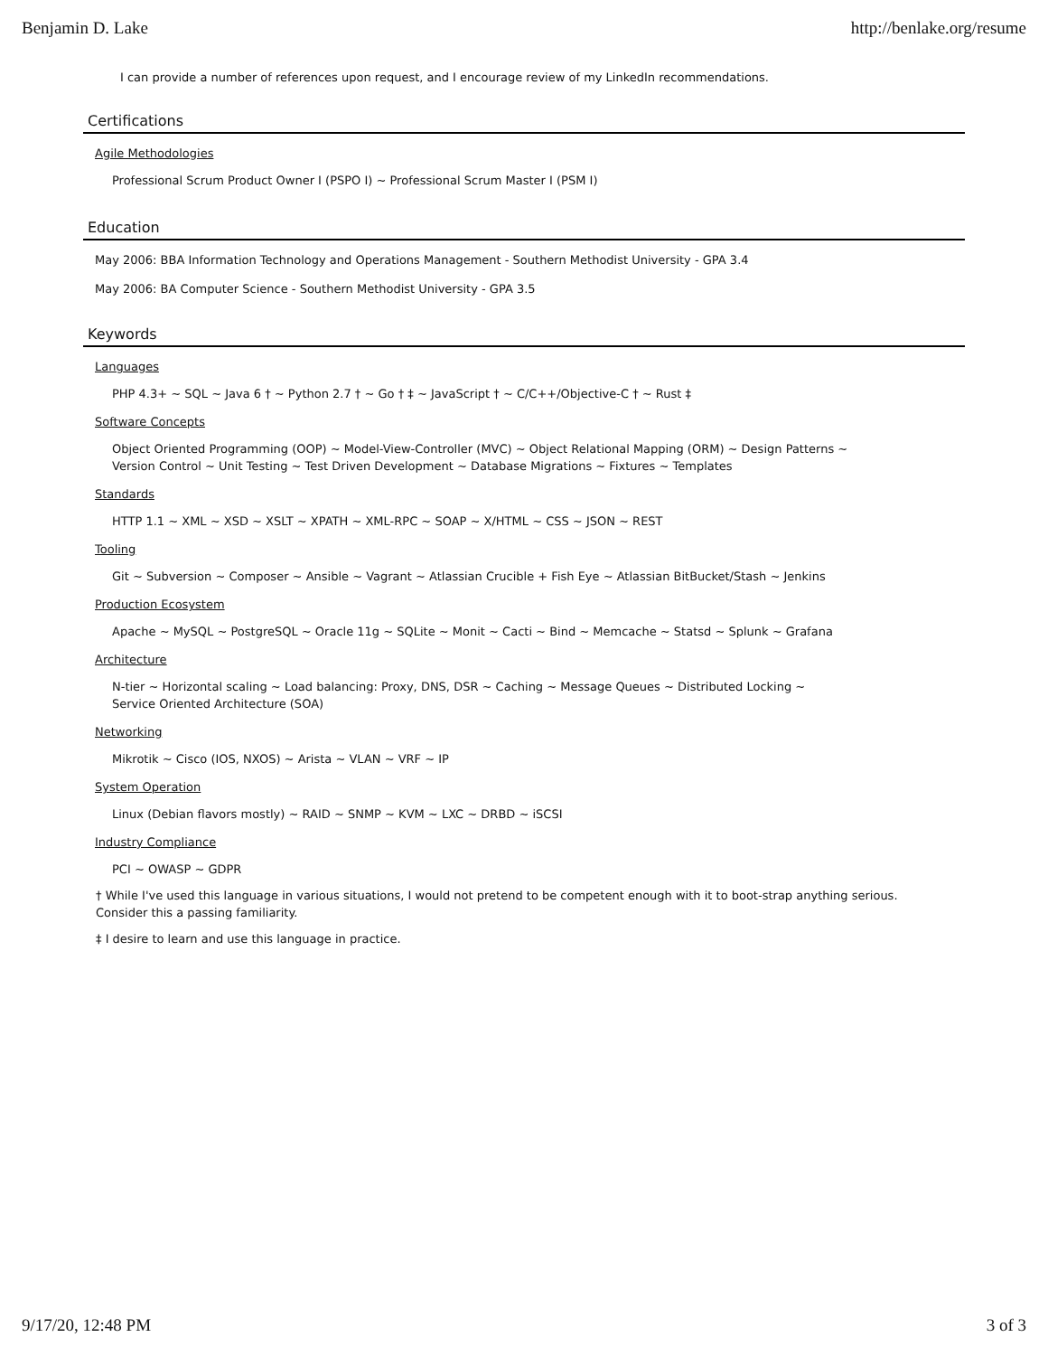Benjamin D. Lake http://benlake.org/resume
I can provide a number of references upon request, and I encourage review of my LinkedIn recommendations.
Certifications
Agile Methodologies
Professional Scrum Product Owner I (PSPO I) ~ Professional Scrum Master I (PSM I)
Education
May 2006: BBA Information Technology and Operations Management - Southern Methodist University - GPA 3.4
May 2006: BA Computer Science - Southern Methodist University - GPA 3.5
Keywords
Languages
PHP 4.3+ ~ SQL ~ Java 6 † ~ Python 2.7 † ~ Go † ‡ ~ JavaScript † ~ C/C++/Objective-C † ~ Rust ‡
Software Concepts
Object Oriented Programming (OOP) ~ Model-View-Controller (MVC) ~ Object Relational Mapping (ORM) ~ Design Patterns ~
Version Control ~ Unit Testing ~ Test Driven Development ~ Database Migrations ~ Fixtures ~ Templates
Standards
HTTP 1.1 ~ XML ~ XSD ~ XSLT ~ XPATH ~ XML-RPC ~ SOAP ~ X/HTML ~ CSS ~ JSON ~ REST
Tooling
Git ~ Subversion ~ Composer ~ Ansible ~ Vagrant ~ Atlassian Crucible + Fish Eye ~ Atlassian BitBucket/Stash ~ Jenkins
Production Ecosystem
Apache ~ MySQL ~ PostgreSQL ~ Oracle 11g ~ SQLite ~ Monit ~ Cacti ~ Bind ~ Memcache ~ Statsd ~ Splunk ~ Grafana
Architecture
N-tier ~ Horizontal scaling ~ Load balancing: Proxy, DNS, DSR ~ Caching ~ Message Queues ~ Distributed Locking ~
Service Oriented Architecture (SOA)
Networking
Mikrotik ~ Cisco (IOS, NXOS) ~ Arista ~ VLAN ~ VRF ~ IP
System Operation
Linux (Debian flavors mostly) ~ RAID ~ SNMP ~ KVM ~ LXC ~ DRBD ~ iSCSI
Industry Compliance
PCI ~ OWASP ~ GDPR
† While I've used this language in various situations, I would not pretend to be competent enough with it to boot-strap anything serious.
Consider this a passing familiarity.
‡ I desire to learn and use this language in practice.
9/17/20, 12:48 PM 3 of 3